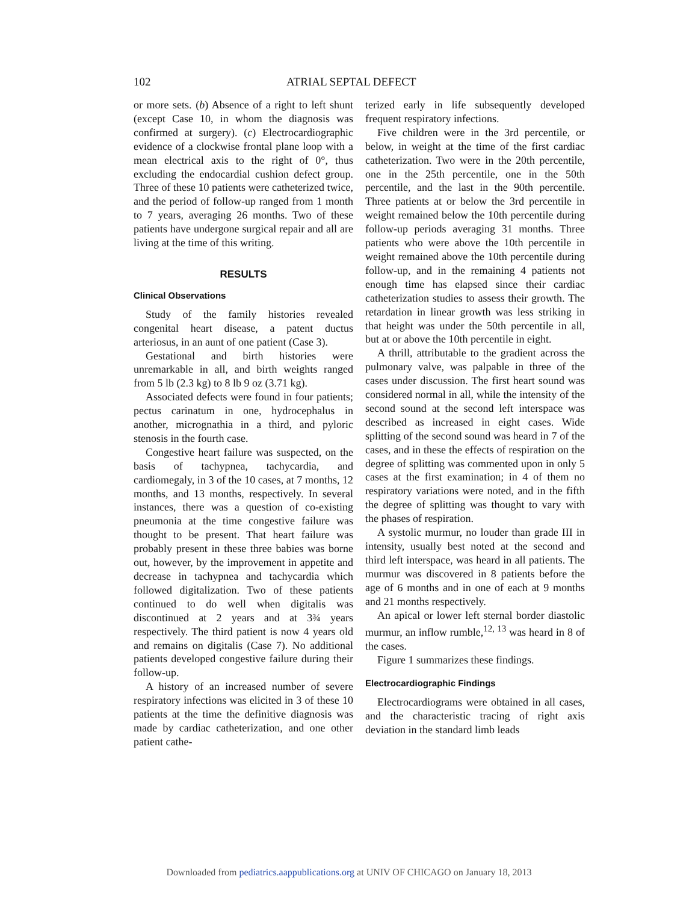102 ATRIAL SEPTAL DEFECT
or more sets. (b) Absence of a right to left shunt (except Case 10, in whom the diagnosis was confirmed at surgery). (c) Electrocardiographic evidence of a clockwise frontal plane loop with a mean electrical axis to the right of 0°, thus excluding the endocardial cushion defect group. Three of these 10 patients were catheterized twice, and the period of follow-up ranged from 1 month to 7 years, averaging 26 months. Two of these patients have undergone surgical repair and all are living at the time of this writing.
RESULTS
Clinical Observations
Study of the family histories revealed congenital heart disease, a patent ductus arteriosus, in an aunt of one patient (Case 3).
Gestational and birth histories were unremarkable in all, and birth weights ranged from 5 lb (2.3 kg) to 8 lb 9 oz (3.71 kg).
Associated defects were found in four patients; pectus carinatum in one, hydrocephalus in another, micrognathia in a third, and pyloric stenosis in the fourth case.
Congestive heart failure was suspected, on the basis of tachypnea, tachycardia, and cardiomegaly, in 3 of the 10 cases, at 7 months, 12 months, and 13 months, respectively. In several instances, there was a question of co-existing pneumonia at the time congestive failure was thought to be present. That heart failure was probably present in these three babies was borne out, however, by the improvement in appetite and decrease in tachypnea and tachycardia which followed digitalization. Two of these patients continued to do well when digitalis was discontinued at 2 years and at 3¾ years respectively. The third patient is now 4 years old and remains on digitalis (Case 7). No additional patients developed congestive failure during their follow-up.
A history of an increased number of severe respiratory infections was elicited in 3 of these 10 patients at the time the definitive diagnosis was made by cardiac catheterization, and one other patient cathe-
terized early in life subsequently developed frequent respiratory infections.
Five children were in the 3rd percentile, or below, in weight at the time of the first cardiac catheterization. Two were in the 20th percentile, one in the 25th percentile, one in the 50th percentile, and the last in the 90th percentile. Three patients at or below the 3rd percentile in weight remained below the 10th percentile during follow-up periods averaging 31 months. Three patients who were above the 10th percentile in weight remained above the 10th percentile during follow-up, and in the remaining 4 patients not enough time has elapsed since their cardiac catheterization studies to assess their growth. The retardation in linear growth was less striking in that height was under the 50th percentile in all, but at or above the 10th percentile in eight.
A thrill, attributable to the gradient across the pulmonary valve, was palpable in three of the cases under discussion. The first heart sound was considered normal in all, while the intensity of the second sound at the second left interspace was described as increased in eight cases. Wide splitting of the second sound was heard in 7 of the cases, and in these the effects of respiration on the degree of splitting was commented upon in only 5 cases at the first examination; in 4 of them no respiratory variations were noted, and in the fifth the degree of splitting was thought to vary with the phases of respiration.
A systolic murmur, no louder than grade III in intensity, usually best noted at the second and third left interspace, was heard in all patients. The murmur was discovered in 8 patients before the age of 6 months and in one of each at 9 months and 21 months respectively.
An apical or lower left sternal border diastolic murmur, an inflow rumble,<sup>12, 13</sup> was heard in 8 of the cases.
Figure 1 summarizes these findings.
Electrocardiographic Findings
Electrocardiograms were obtained in all cases, and the characteristic tracing of right axis deviation in the standard limb leads
Downloaded from pediatrics.aappublications.org at UNIV OF CHICAGO on January 18, 2013